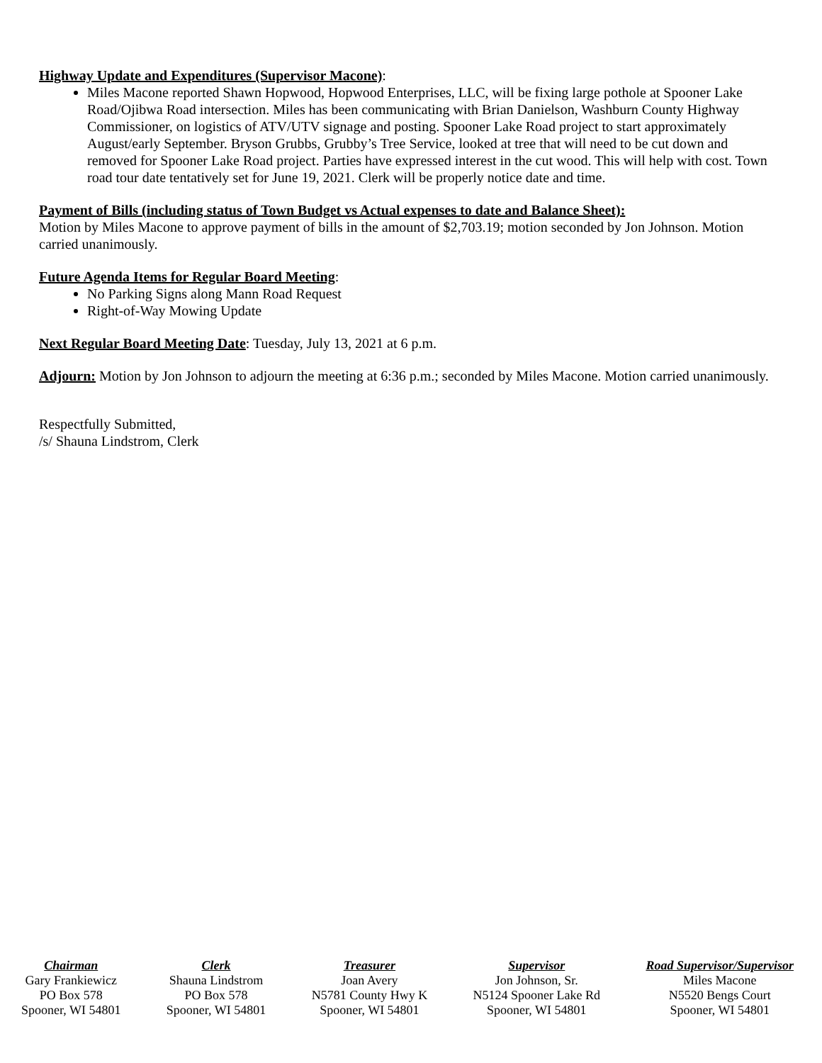Highway Update and Expenditures (Supervisor Macone):
Miles Macone reported Shawn Hopwood, Hopwood Enterprises, LLC, will be fixing large pothole at Spooner Lake Road/Ojibwa Road intersection. Miles has been communicating with Brian Danielson, Washburn County Highway Commissioner, on logistics of ATV/UTV signage and posting. Spooner Lake Road project to start approximately August/early September. Bryson Grubbs, Grubby’s Tree Service, looked at tree that will need to be cut down and removed for Spooner Lake Road project. Parties have expressed interest in the cut wood. This will help with cost. Town road tour date tentatively set for June 19, 2021. Clerk will be properly notice date and time.
Payment of Bills (including status of Town Budget vs Actual expenses to date and Balance Sheet):
Motion by Miles Macone to approve payment of bills in the amount of $2,703.19; motion seconded by Jon Johnson. Motion carried unanimously.
Future Agenda Items for Regular Board Meeting:
No Parking Signs along Mann Road Request
Right-of-Way Mowing Update
Next Regular Board Meeting Date: Tuesday, July 13, 2021 at 6 p.m.
Adjourn: Motion by Jon Johnson to adjourn the meeting at 6:36 p.m.; seconded by Miles Macone. Motion carried unanimously.
Respectfully Submitted,
/s/ Shauna Lindstrom, Clerk
Chairman
Gary Frankiewicz
PO Box 578
Spooner, WI 54801
Clerk
Shauna Lindstrom
PO Box 578
Spooner, WI 54801
Treasurer
Joan Avery
N5781 County Hwy K
Spooner, WI 54801
Supervisor
Jon Johnson, Sr.
N5124 Spooner Lake Rd
Spooner, WI 54801
Road Supervisor/Supervisor
Miles Macone
N5520 Bengs Court
Spooner, WI 54801